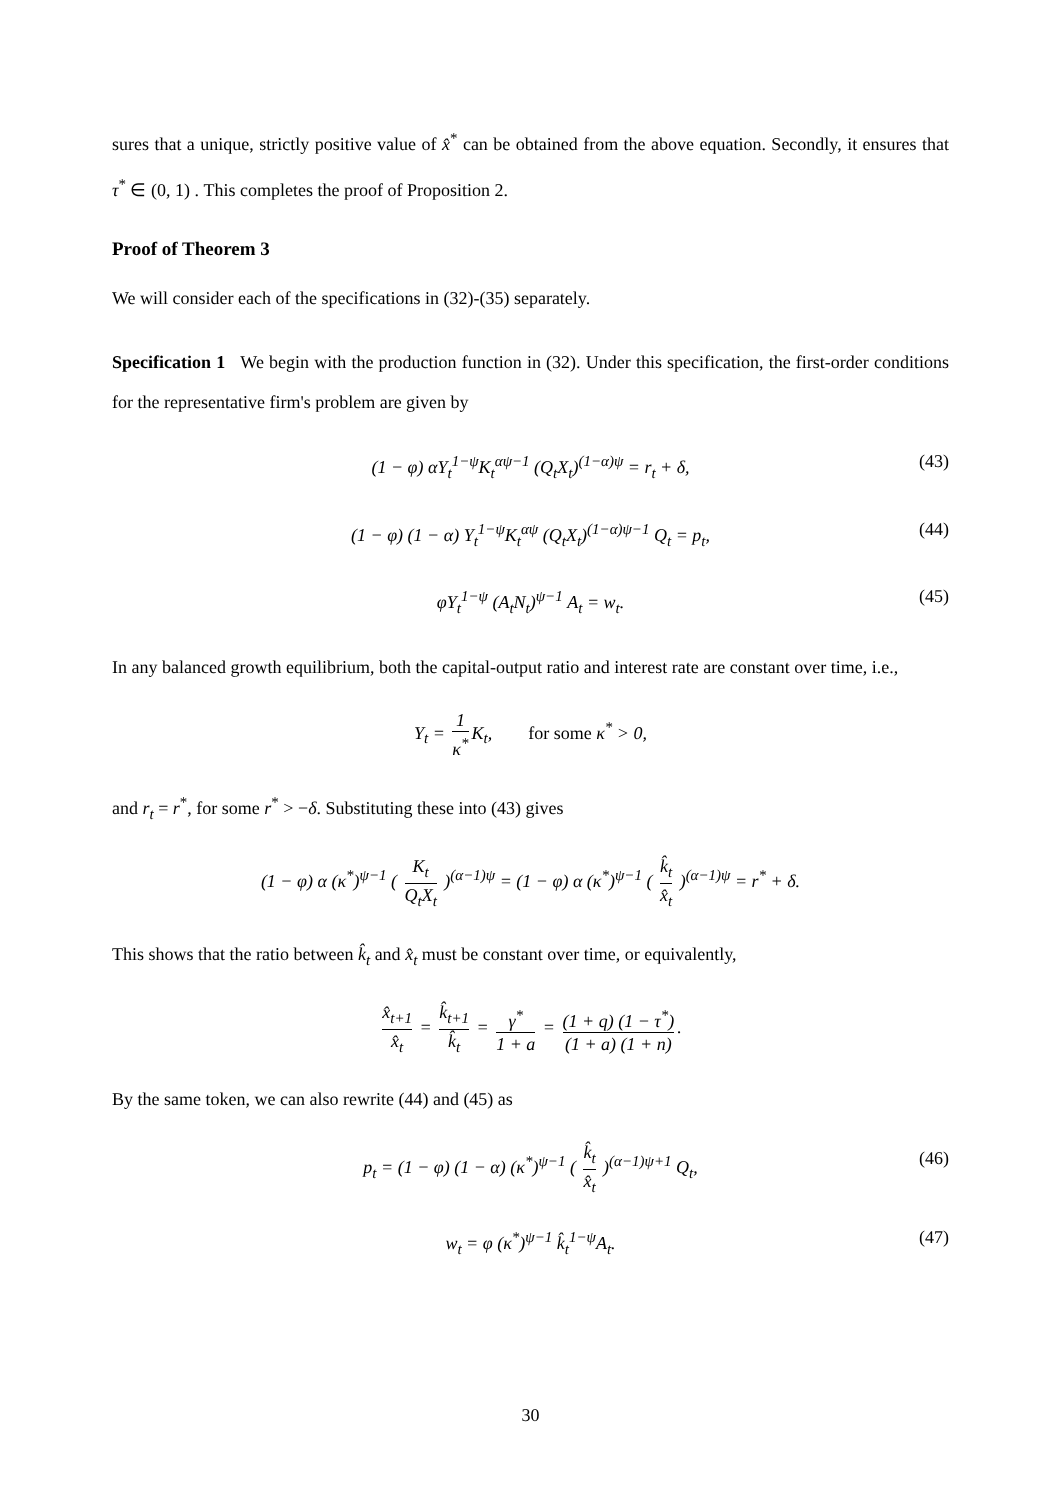sures that a unique, strictly positive value of x̂<sup>*</sup> can be obtained from the above equation. Secondly, it ensures that τ<sup>*</sup> ∈ (0, 1) . This completes the proof of Proposition 2.
Proof of Theorem 3
We will consider each of the specifications in (32)-(35) separately.
Specification 1 We begin with the production function in (32). Under this specification, the first-order conditions for the representative firm's problem are given by
(1 − φ) αY<sub>t</sub><sup>1−ψ</sup>K<sub>t</sub><sup>αψ−1</sup> (Q<sub>t</sub>X<sub>t</sub>)<sup>(1−α)ψ</sup> = r<sub>t</sub> + δ, (43)
(1 − φ) (1 − α) Y<sub>t</sub><sup>1−ψ</sup>K<sub>t</sub><sup>αψ</sup> (Q<sub>t</sub>X<sub>t</sub>)<sup>(1−α)ψ−1</sup> Q<sub>t</sub> = p<sub>t</sub>, (44)
φY<sub>t</sub><sup>1−ψ</sup> (A<sub>t</sub>N<sub>t</sub>)<sup>ψ−1</sup> A<sub>t</sub> = w<sub>t</sub>. (45)
In any balanced growth equilibrium, both the capital-output ratio and interest rate are constant over time, i.e.,
Y<sub>t</sub> = 1 κ<sup>*</sup> K<sub>t</sub>, for some κ<sup>*</sup> > 0,
and r<sub>t</sub> = r<sup>*</sup>, for some r<sup>*</sup> > −δ. Substituting these into (43) gives
(1 − φ) α (κ<sup>*</sup>)<sup>ψ−1</sup> ( K<sub>t</sub> Q<sub>t</sub>X<sub>t</sub> )<sup>(α−1)ψ</sup> = (1 − φ) α (κ<sup>*</sup>)<sup>ψ−1</sup> ( k̂<sub>t</sub> x̂<sub>t</sub> )<sup>(α−1)ψ</sup> = r<sup>*</sup> + δ.
This shows that the ratio between k̂<sub>t</sub> and x̂<sub>t</sub> must be constant over time, or equivalently,
x̂<sub>t+1</sub> x̂<sub>t</sub> = k̂<sub>t+1</sub> k̂<sub>t</sub> = γ<sup>*</sup> 1 + a = (1 + q) (1 − τ<sup>*</sup>) (1 + a) (1 + n).
By the same token, we can also rewrite (44) and (45) as
p<sub>t</sub> = (1 − φ) (1 − α) (κ<sup>*</sup>)<sup>ψ−1</sup> ( k̂<sub>t</sub> x̂<sub>t</sub> )<sup>(α−1)ψ+1</sup> Q<sub>t</sub>, (46)
w<sub>t</sub> = φ (κ<sup>*</sup>)<sup>ψ−1</sup> k̂<sub>t</sub><sup>1−ψ</sup>A<sub>t</sub>. (47)
30